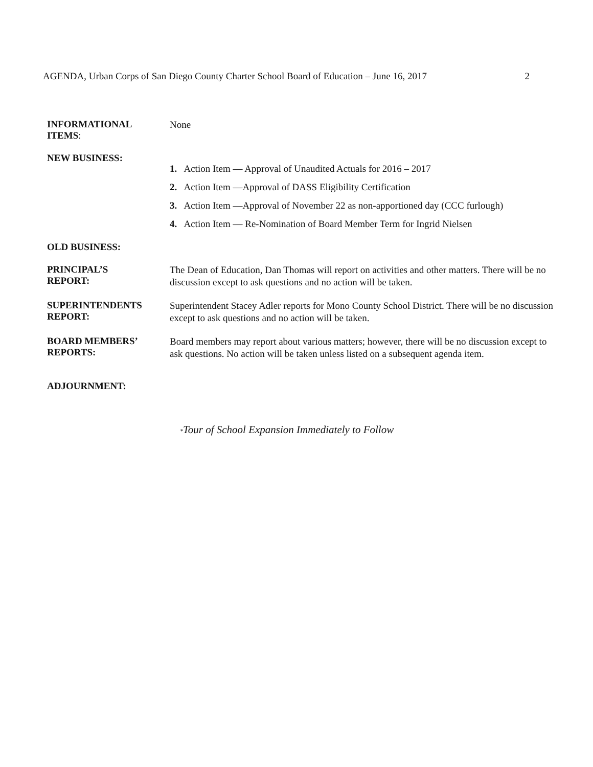AGENDA, Urban Corps of San Diego County Charter School Board of Education – June 16, 2017 2
INFORMATIONAL
ITEMS:
None
NEW BUSINESS:
1. Action Item — Approval of Unaudited Actuals for 2016 – 2017
2. Action Item —Approval of DASS Eligibility Certification
3. Action Item —Approval of November 22 as non-apportioned day (CCC furlough)
4. Action Item — Re-Nomination of Board Member Term for Ingrid Nielsen
OLD BUSINESS:
PRINCIPAL’S
REPORT:
The Dean of Education, Dan Thomas will report on activities and other matters. There will be no discussion except to ask questions and no action will be taken.
SUPERINTENDENTS
REPORT:
Superintendent Stacey Adler reports for Mono County School District. There will be no discussion except to ask questions and no action will be taken.
BOARD MEMBERS’
REPORTS:
Board members may report about various matters; however, there will be no discussion except to ask questions. No action will be taken unless listed on a subsequent agenda item.
ADJOURNMENT:
*Tour of School Expansion Immediately to Follow